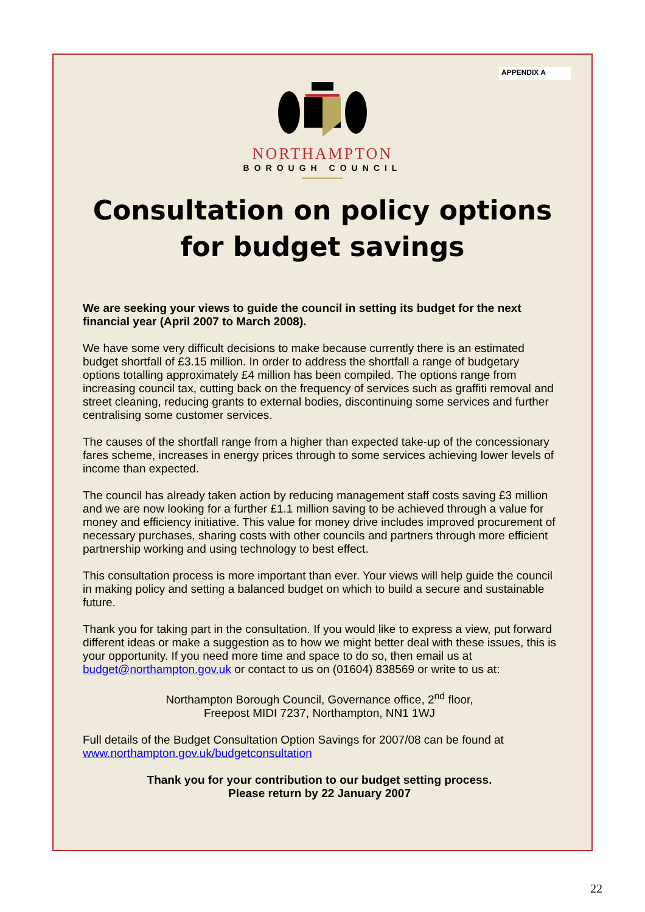APPENDIX A
NORTHAMPTON
BOROUGH COUNCIL
Consultation on policy options
for budget savings
We are seeking your views to guide the council in setting its budget for the next financial year (April 2007 to March 2008).
We have some very difficult decisions to make because currently there is an estimated budget shortfall of £3.15 million. In order to address the shortfall a range of budgetary options totalling approximately £4 million has been compiled. The options range from increasing council tax, cutting back on the frequency of services such as graffiti removal and street cleaning, reducing grants to external bodies, discontinuing some services and further centralising some customer services.
The causes of the shortfall range from a higher than expected take-up of the concessionary fares scheme, increases in energy prices through to some services achieving lower levels of income than expected.
The council has already taken action by reducing management staff costs saving £3 million and we are now looking for a further £1.1 million saving to be achieved through a value for money and efficiency initiative. This value for money drive includes improved procurement of necessary purchases, sharing costs with other councils and partners through more efficient partnership working and using technology to best effect.
This consultation process is more important than ever. Your views will help guide the council in making policy and setting a balanced budget on which to build a secure and sustainable future.
Thank you for taking part in the consultation. If you would like to express a view, put forward different ideas or make a suggestion as to how we might better deal with these issues, this is your opportunity. If you need more time and space to do so, then email us at budget@northampton.gov.uk or contact to us on (01604) 838569 or write to us at:
Northampton Borough Council, Governance office, 2<sup>nd</sup> floor,
Freepost MIDI 7237, Northampton, NN1 1WJ
Full details of the Budget Consultation Option Savings for 2007/08 can be found at www.northampton.gov.uk/budgetconsultation
Thank you for your contribution to our budget setting process.
Please return by 22 January 2007
22